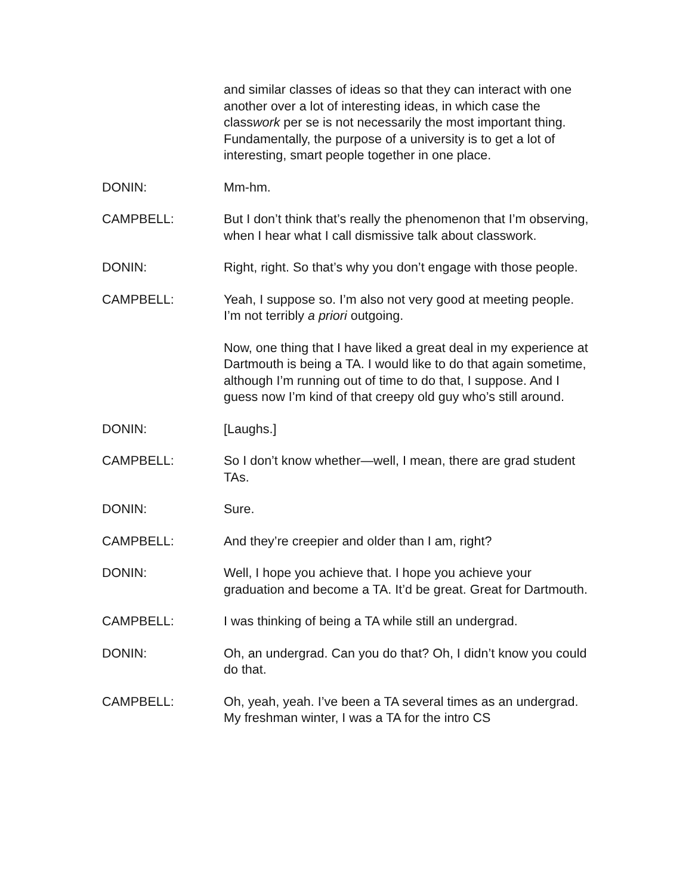and similar classes of ideas so that they can interact with one another over a lot of interesting ideas, in which case the classwork per se is not necessarily the most important thing. Fundamentally, the purpose of a university is to get a lot of interesting, smart people together in one place.
DONIN: Mm-hm.
CAMPBELL: But I don’t think that’s really the phenomenon that I’m observing, when I hear what I call dismissive talk about classwork.
DONIN: Right, right. So that’s why you don’t engage with those people.
CAMPBELL: Yeah, I suppose so. I’m also not very good at meeting people. I’m not terribly a priori outgoing.
Now, one thing that I have liked a great deal in my experience at Dartmouth is being a TA. I would like to do that again sometime, although I’m running out of time to do that, I suppose. And I guess now I’m kind of that creepy old guy who’s still around.
DONIN: [Laughs.]
CAMPBELL: So I don’t know whether—well, I mean, there are grad student TAs.
DONIN: Sure.
CAMPBELL: And they’re creepier and older than I am, right?
DONIN: Well, I hope you achieve that. I hope you achieve your graduation and become a TA. It’d be great. Great for Dartmouth.
CAMPBELL: I was thinking of being a TA while still an undergrad.
DONIN: Oh, an undergrad. Can you do that? Oh, I didn’t know you could do that.
CAMPBELL: Oh, yeah, yeah. I’ve been a TA several times as an undergrad. My freshman winter, I was a TA for the intro CS